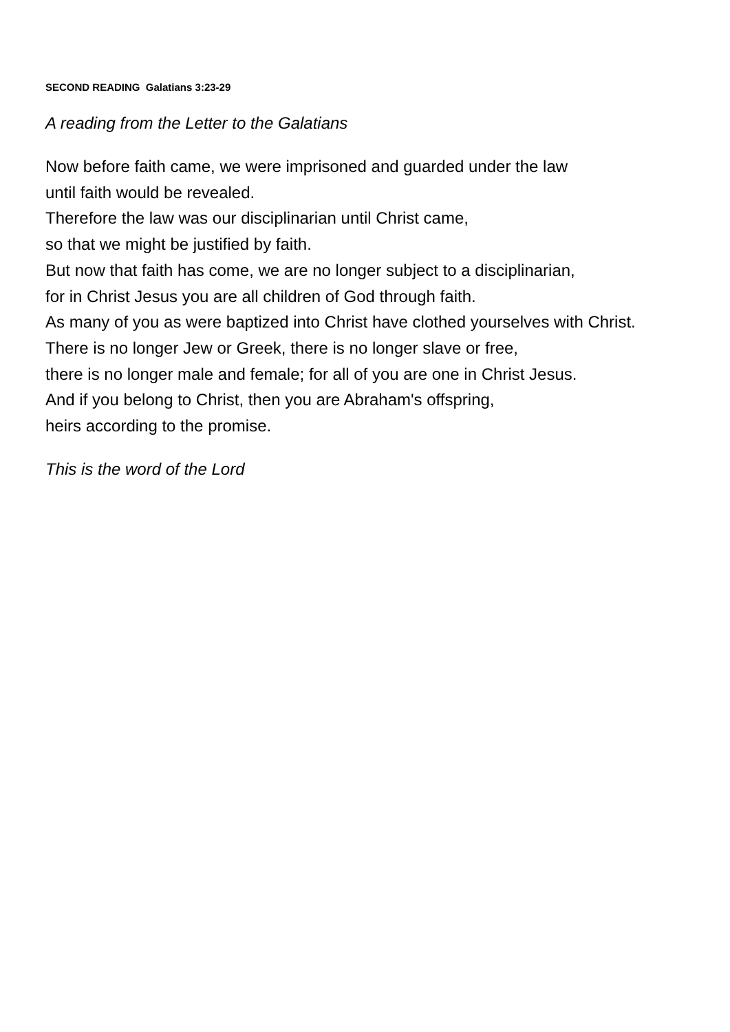SECOND READING Galatians 3:23-29
A reading from the Letter to the Galatians
Now before faith came, we were imprisoned and guarded under the law
until faith would be revealed.
Therefore the law was our disciplinarian until Christ came,
so that we might be justified by faith.
But now that faith has come, we are no longer subject to a disciplinarian,
for in Christ Jesus you are all children of God through faith.
As many of you as were baptized into Christ have clothed yourselves with Christ.
There is no longer Jew or Greek, there is no longer slave or free,
there is no longer male and female; for all of you are one in Christ Jesus.
And if you belong to Christ, then you are Abraham's offspring,
heirs according to the promise.
This is the word of the Lord